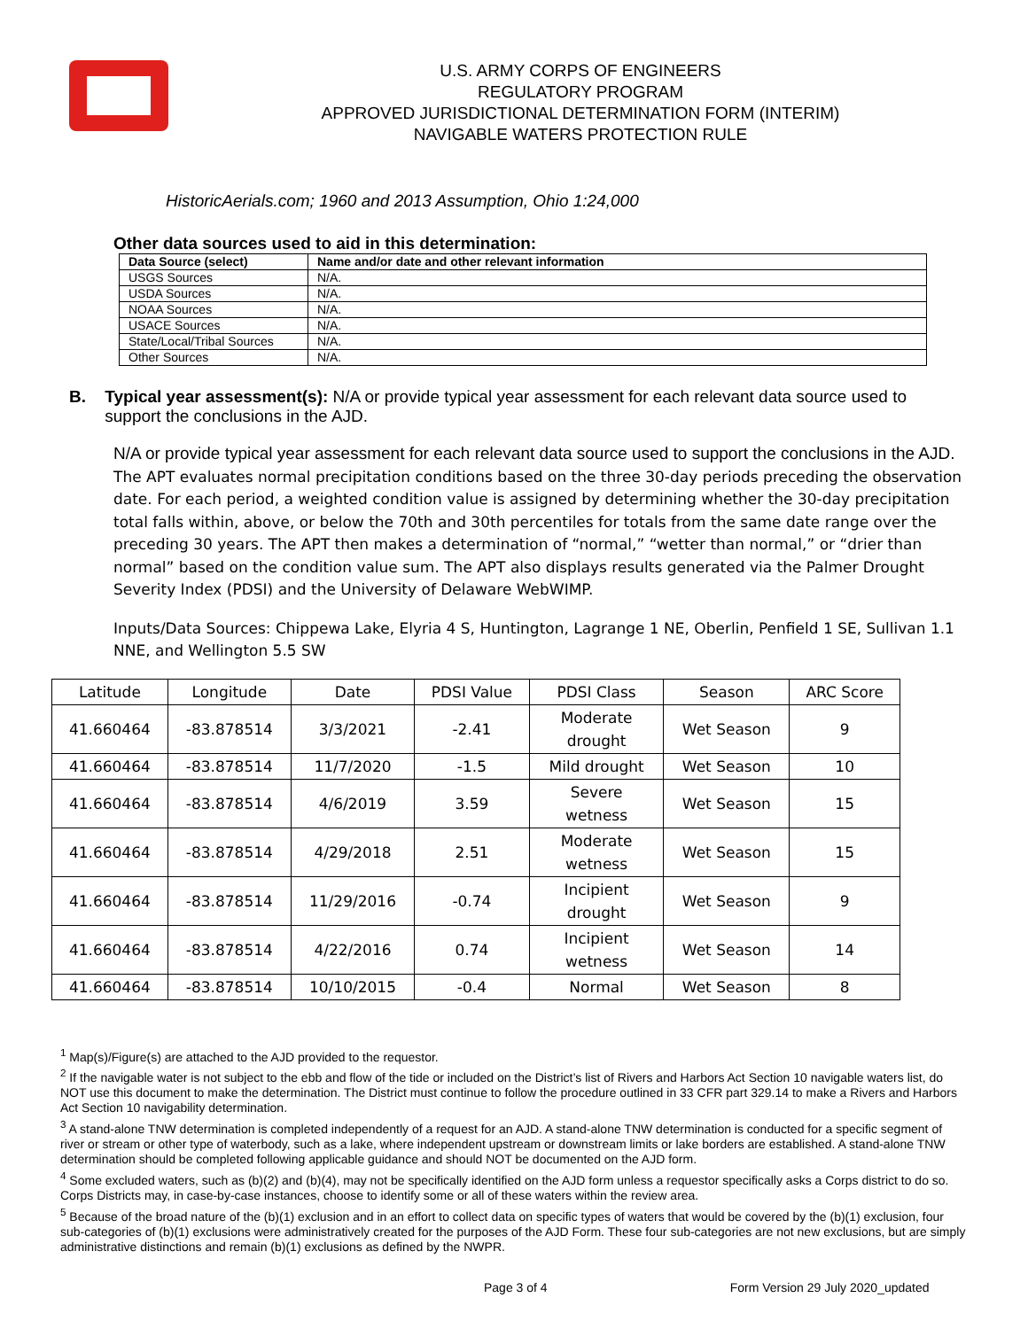U.S. ARMY CORPS OF ENGINEERS
REGULATORY PROGRAM
APPROVED JURISDICTIONAL DETERMINATION FORM (INTERIM)
NAVIGABLE WATERS PROTECTION RULE
HistoricAerials.com; 1960 and 2013 Assumption, Ohio 1:24,000
Other data sources used to aid in this determination:
| Data Source (select) | Name and/or date and other relevant information |
| --- | --- |
| USGS Sources | N/A. |
| USDA Sources | N/A. |
| NOAA Sources | N/A. |
| USACE Sources | N/A. |
| State/Local/Tribal Sources | N/A. |
| Other Sources | N/A. |
B. Typical year assessment(s): N/A or provide typical year assessment for each relevant data source used to support the conclusions in the AJD.
N/A or provide typical year assessment for each relevant data source used to support the conclusions in the AJD. The APT evaluates normal precipitation conditions based on the three 30-day periods preceding the observation date. For each period, a weighted condition value is assigned by determining whether the 30-day precipitation total falls within, above, or below the 70th and 30th percentiles for totals from the same date range over the preceding 30 years. The APT then makes a determination of “normal,” “wetter than normal,” or “drier than normal” based on the condition value sum. The APT also displays results generated via the Palmer Drought Severity Index (PDSI) and the University of Delaware WebWIMP.
Inputs/Data Sources: Chippewa Lake, Elyria 4 S, Huntington, Lagrange 1 NE, Oberlin, Penfield 1 SE, Sullivan 1.1 NNE, and Wellington 5.5 SW
| Latitude | Longitude | Date | PDSI Value | PDSI Class | Season | ARC Score |
| --- | --- | --- | --- | --- | --- | --- |
| 41.660464 | -83.878514 | 3/3/2021 | -2.41 | Moderate drought | Wet Season | 9 |
| 41.660464 | -83.878514 | 11/7/2020 | -1.5 | Mild drought | Wet Season | 10 |
| 41.660464 | -83.878514 | 4/6/2019 | 3.59 | Severe wetness | Wet Season | 15 |
| 41.660464 | -83.878514 | 4/29/2018 | 2.51 | Moderate wetness | Wet Season | 15 |
| 41.660464 | -83.878514 | 11/29/2016 | -0.74 | Incipient drought | Wet Season | 9 |
| 41.660464 | -83.878514 | 4/22/2016 | 0.74 | Incipient wetness | Wet Season | 14 |
| 41.660464 | -83.878514 | 10/10/2015 | -0.4 | Normal | Wet Season | 8 |
<sup>1</sup> Map(s)/Figure(s) are attached to the AJD provided to the requestor.
<sup>2</sup> If the navigable water is not subject to the ebb and flow of the tide or included on the District’s list of Rivers and Harbors Act Section 10 navigable waters list, do NOT use this document to make the determination. The District must continue to follow the procedure outlined in 33 CFR part 329.14 to make a Rivers and Harbors Act Section 10 navigability determination.
<sup>3</sup> A stand-alone TNW determination is completed independently of a request for an AJD. A stand-alone TNW determination is conducted for a specific segment of river or stream or other type of waterbody, such as a lake, where independent upstream or downstream limits or lake borders are established. A stand-alone TNW determination should be completed following applicable guidance and should NOT be documented on the AJD form.
<sup>4</sup> Some excluded waters, such as (b)(2) and (b)(4), may not be specifically identified on the AJD form unless a requestor specifically asks a Corps district to do so. Corps Districts may, in case-by-case instances, choose to identify some or all of these waters within the review area.
<sup>5</sup> Because of the broad nature of the (b)(1) exclusion and in an effort to collect data on specific types of waters that would be covered by the (b)(1) exclusion, four sub-categories of (b)(1) exclusions were administratively created for the purposes of the AJD Form. These four sub-categories are not new exclusions, but are simply administrative distinctions and remain (b)(1) exclusions as defined by the NWPR.
Page 3 of 4 Form Version 29 July 2020_updated